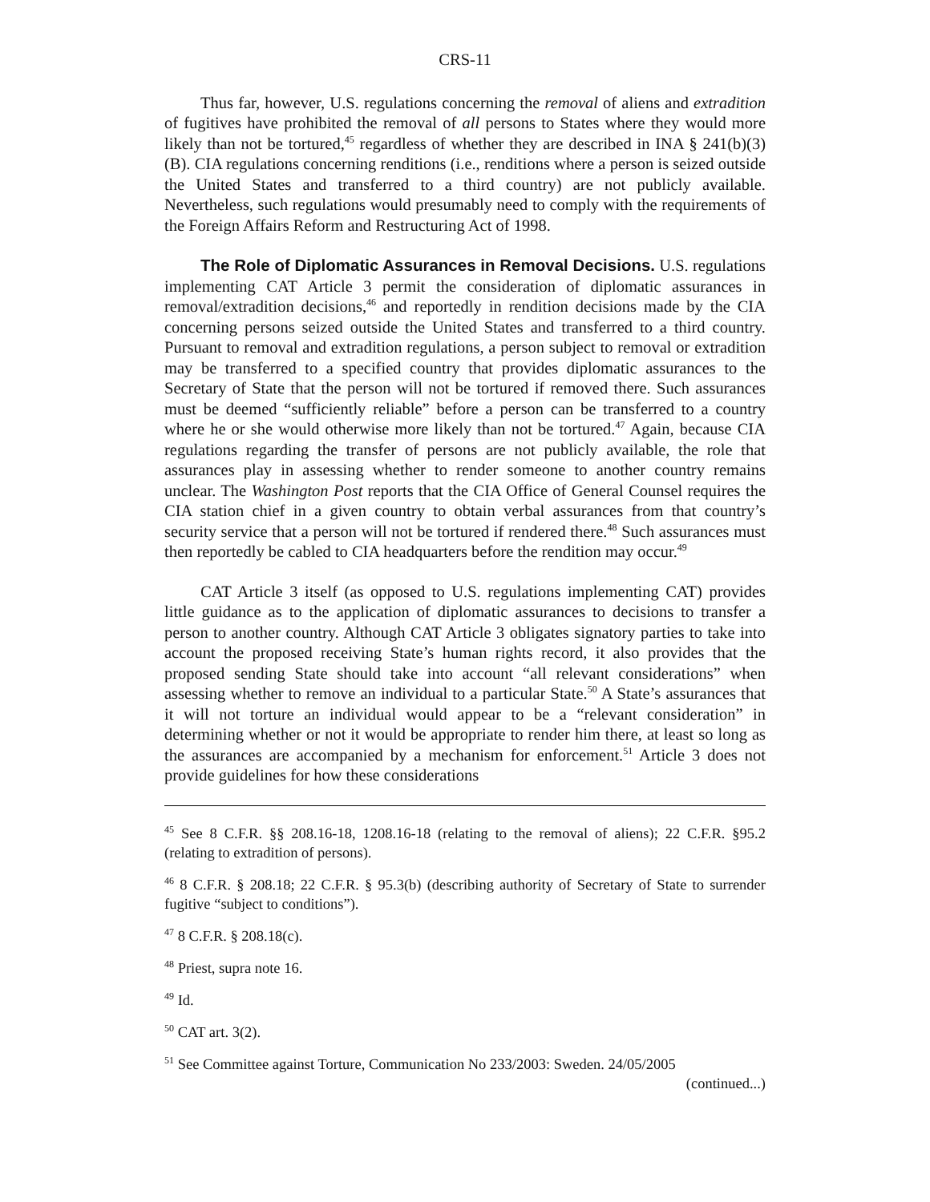CRS-11
Thus far, however, U.S. regulations concerning the removal of aliens and extradition of fugitives have prohibited the removal of all persons to States where they would more likely than not be tortured,<sup>45</sup> regardless of whether they are described in INA § 241(b)(3)(B). CIA regulations concerning renditions (i.e., renditions where a person is seized outside the United States and transferred to a third country) are not publicly available. Nevertheless, such regulations would presumably need to comply with the requirements of the Foreign Affairs Reform and Restructuring Act of 1998.
The Role of Diplomatic Assurances in Removal Decisions. U.S. regulations implementing CAT Article 3 permit the consideration of diplomatic assurances in removal/extradition decisions,<sup>46</sup> and reportedly in rendition decisions made by the CIA concerning persons seized outside the United States and transferred to a third country. Pursuant to removal and extradition regulations, a person subject to removal or extradition may be transferred to a specified country that provides diplomatic assurances to the Secretary of State that the person will not be tortured if removed there. Such assurances must be deemed “sufficiently reliable” before a person can be transferred to a country where he or she would otherwise more likely than not be tortured.<sup>47</sup> Again, because CIA regulations regarding the transfer of persons are not publicly available, the role that assurances play in assessing whether to render someone to another country remains unclear. The Washington Post reports that the CIA Office of General Counsel requires the CIA station chief in a given country to obtain verbal assurances from that country’s security service that a person will not be tortured if rendered there.<sup>48</sup> Such assurances must then reportedly be cabled to CIA headquarters before the rendition may occur.<sup>49</sup>
CAT Article 3 itself (as opposed to U.S. regulations implementing CAT) provides little guidance as to the application of diplomatic assurances to decisions to transfer a person to another country. Although CAT Article 3 obligates signatory parties to take into account the proposed receiving State’s human rights record, it also provides that the proposed sending State should take into account “all relevant considerations” when assessing whether to remove an individual to a particular State.<sup>50</sup> A State’s assurances that it will not torture an individual would appear to be a “relevant consideration” in determining whether or not it would be appropriate to render him there, at least so long as the assurances are accompanied by a mechanism for enforcement.<sup>51</sup> Article 3 does not provide guidelines for how these considerations
<sup>45</sup> See 8 C.F.R. §§ 208.16-18, 1208.16-18 (relating to the removal of aliens); 22 C.F.R. §95.2 (relating to extradition of persons).
<sup>46</sup> 8 C.F.R. § 208.18; 22 C.F.R. § 95.3(b) (describing authority of Secretary of State to surrender fugitive “subject to conditions”).
<sup>47</sup> 8 C.F.R. § 208.18(c).
<sup>48</sup> Priest, supra note 16.
<sup>49</sup> Id.
<sup>50</sup> CAT art. 3(2).
<sup>51</sup> See Committee against Torture, Communication No 233/2003: Sweden. 24/05/2005
(continued...)